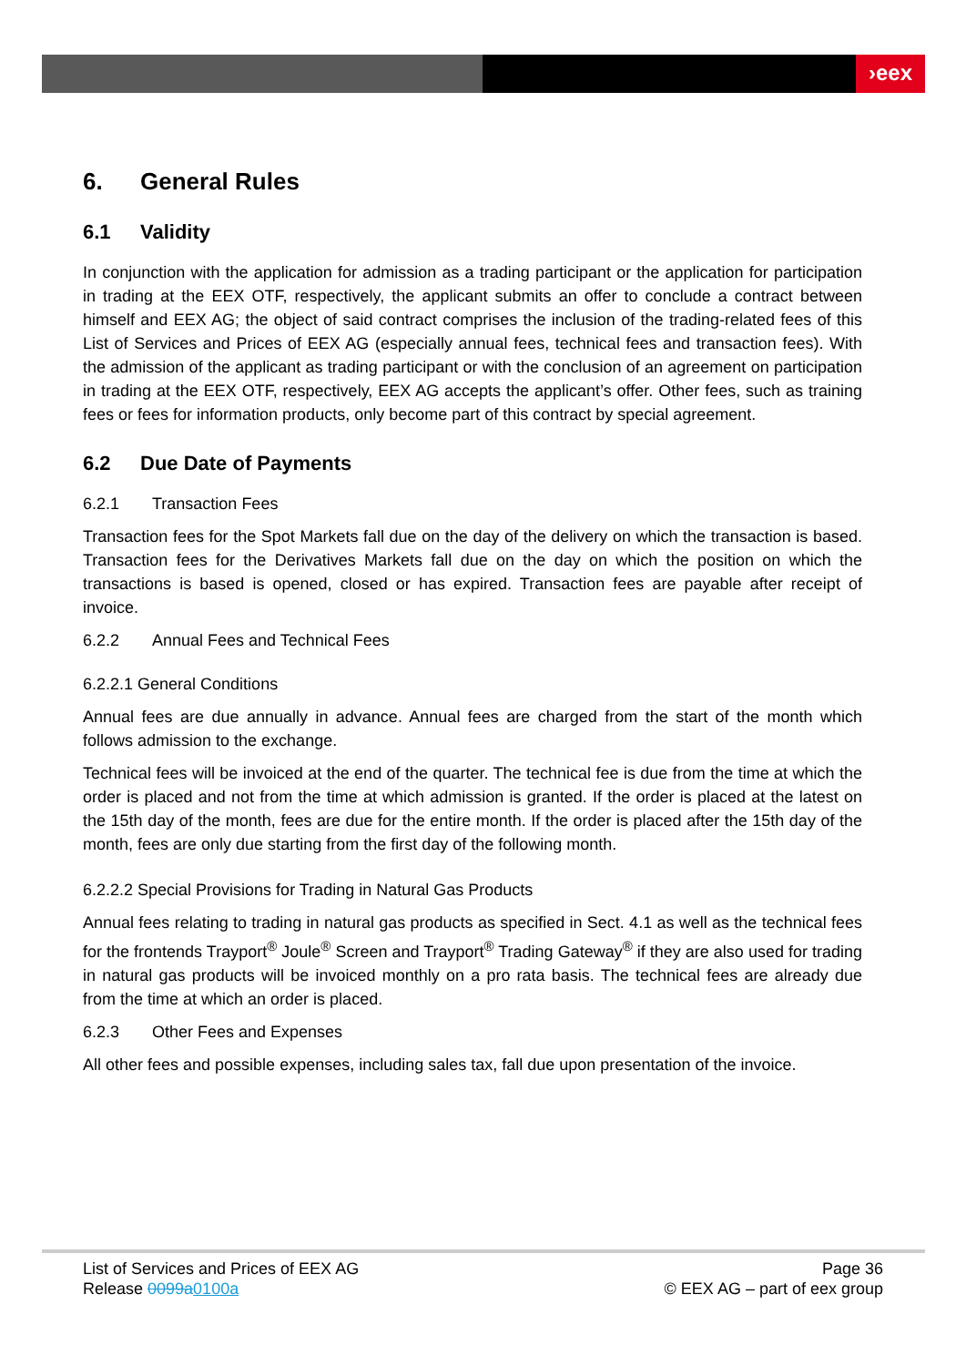›eex
6. General Rules
6.1 Validity
In conjunction with the application for admission as a trading participant or the application for participation in trading at the EEX OTF, respectively, the applicant submits an offer to conclude a contract between himself and EEX AG; the object of said contract comprises the inclusion of the trading-related fees of this List of Services and Prices of EEX AG (especially annual fees, technical fees and transaction fees). With the admission of the applicant as trading participant or with the conclusion of an agreement on participation in trading at the EEX OTF, respectively, EEX AG accepts the applicant’s offer. Other fees, such as training fees or fees for information products, only become part of this contract by special agreement.
6.2 Due Date of Payments
6.2.1 Transaction Fees
Transaction fees for the Spot Markets fall due on the day of the delivery on which the transaction is based. Transaction fees for the Derivatives Markets fall due on the day on which the position on which the transactions is based is opened, closed or has expired. Transaction fees are payable after receipt of invoice.
6.2.2 Annual Fees and Technical Fees
6.2.2.1 General Conditions
Annual fees are due annually in advance. Annual fees are charged from the start of the month which follows admission to the exchange.
Technical fees will be invoiced at the end of the quarter. The technical fee is due from the time at which the order is placed and not from the time at which admission is granted. If the order is placed at the latest on the 15th day of the month, fees are due for the entire month. If the order is placed after the 15th day of the month, fees are only due starting from the first day of the following month.
6.2.2.2 Special Provisions for Trading in Natural Gas Products
Annual fees relating to trading in natural gas products as specified in Sect. 4.1 as well as the technical fees for the frontends Trayport<sup>®</sup> Joule<sup>®</sup> Screen and Trayport<sup>®</sup> Trading Gateway<sup>®</sup> if they are also used for trading in natural gas products will be invoiced monthly on a pro rata basis. The technical fees are already due from the time at which an order is placed.
6.2.3 Other Fees and Expenses
All other fees and possible expenses, including sales tax, fall due upon presentation of the invoice.
List of Services and Prices of EEX AG
Release 0099a0100a
Page 36
© EEX AG – part of eex group